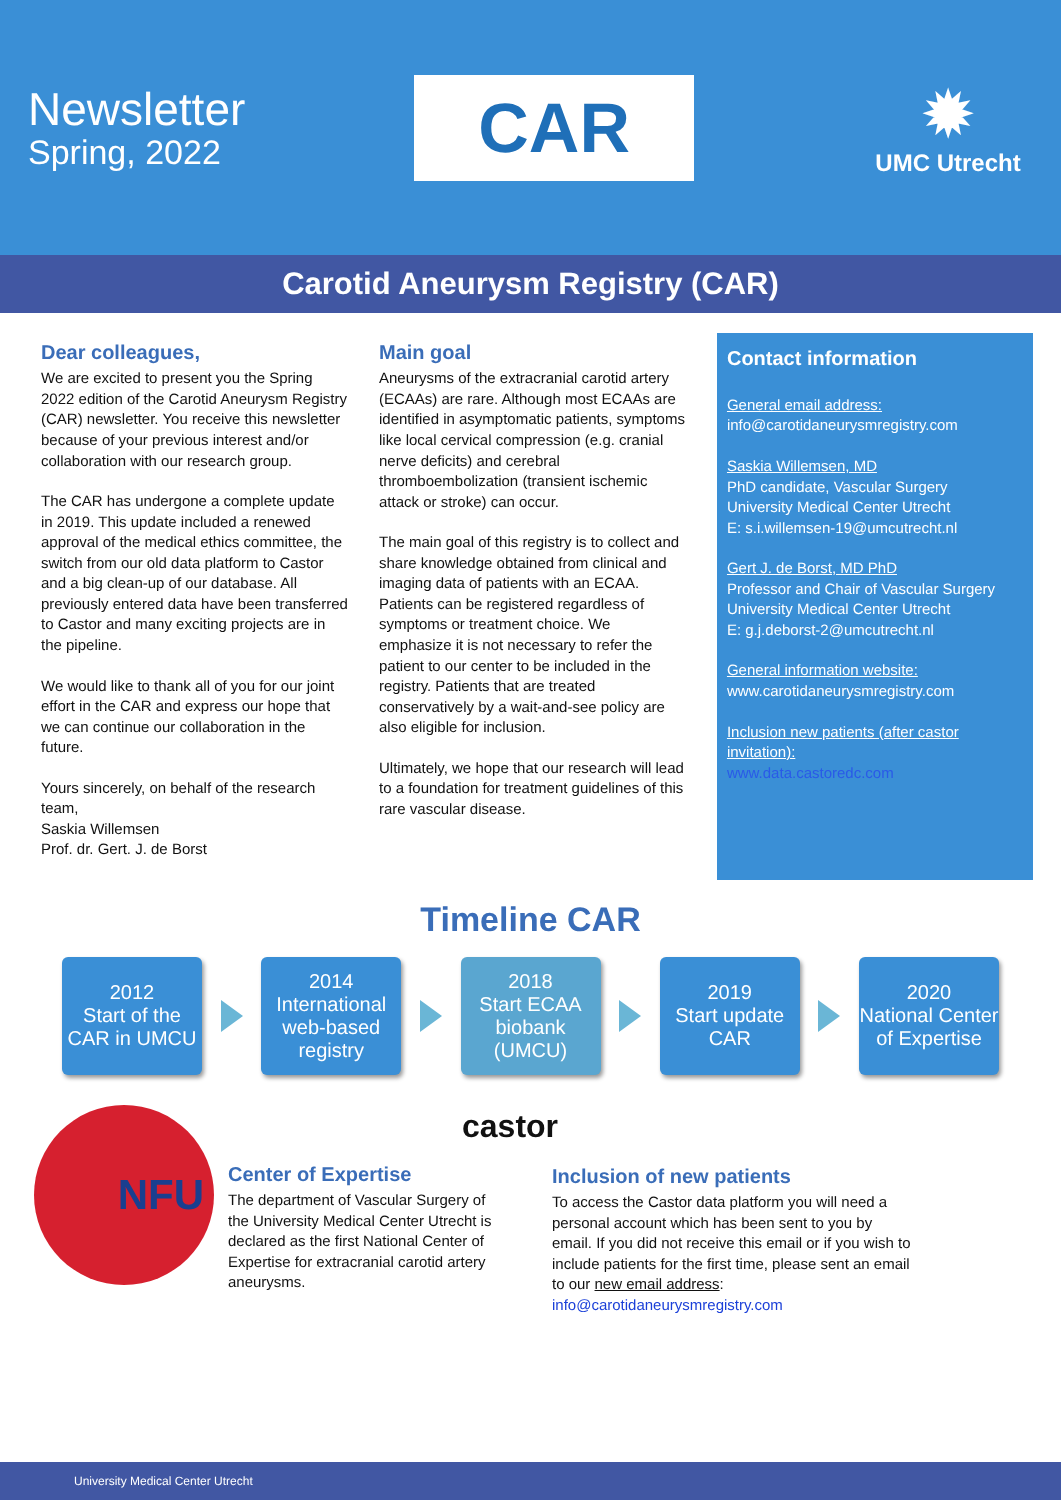Newsletter
Spring, 2022
CAR
✹
UMC Utrecht
Carotid Aneurysm Registry (CAR)
Dear colleagues,
We are excited to present you the Spring 2022 edition of the Carotid Aneurysm Registry (CAR) newsletter. You receive this newsletter because of your previous interest and/or collaboration with our research group.
The CAR has undergone a complete update in 2019. This update included a renewed approval of the medical ethics committee, the switch from our old data platform to Castor and a big clean-up of our database. All previously entered data have been transferred to Castor and many exciting projects are in the pipeline.
We would like to thank all of you for our joint effort in the CAR and express our hope that we can continue our collaboration in the future.
Yours sincerely, on behalf of the research team,
Saskia Willemsen
Prof. dr. Gert. J. de Borst
Main goal
Aneurysms of the extracranial carotid artery (ECAAs) are rare. Although most ECAAs are identified in asymptomatic patients, symptoms like local cervical compression (e.g. cranial nerve deficits) and cerebral thromboembolization (transient ischemic attack or stroke) can occur.
The main goal of this registry is to collect and share knowledge obtained from clinical and imaging data of patients with an ECAA. Patients can be registered regardless of symptoms or treatment choice. We emphasize it is not necessary to refer the patient to our center to be included in the registry. Patients that are treated conservatively by a wait-and-see policy are also eligible for inclusion.
Ultimately, we hope that our research will lead to a foundation for treatment guidelines of this rare vascular disease.
Contact information
General email address:
info@carotidaneurysmregistry.com
Saskia Willemsen, MD
PhD candidate, Vascular Surgery
University Medical Center Utrecht
E: s.i.willemsen-19@umcutrecht.nl
Gert J. de Borst, MD PhD
Professor and Chair of Vascular Surgery
University Medical Center Utrecht
E: g.j.deborst-2@umcutrecht.nl
General information website:
www.carotidaneurysmregistry.com
Inclusion new patients (after castor invitation):
www.data.castoredc.com
Timeline CAR
2012
Start of the CAR in UMCU
2014
International web-based registry
2018
Start ECAA biobank (UMCU)
2019
Start update CAR
2020
National Center of Expertise
NFU
Center of Expertise
The department of Vascular Surgery of the University Medical Center Utrecht is declared as the first National Center of Expertise for extracranial carotid artery aneurysms.
castor
Inclusion of new patients
To access the Castor data platform you will need a personal account which has been sent to you by email. If you did not receive this email or if you wish to include patients for the first time, please sent an email to our new email address:
info@carotidaneurysmregistry.com
University Medical Center Utrecht